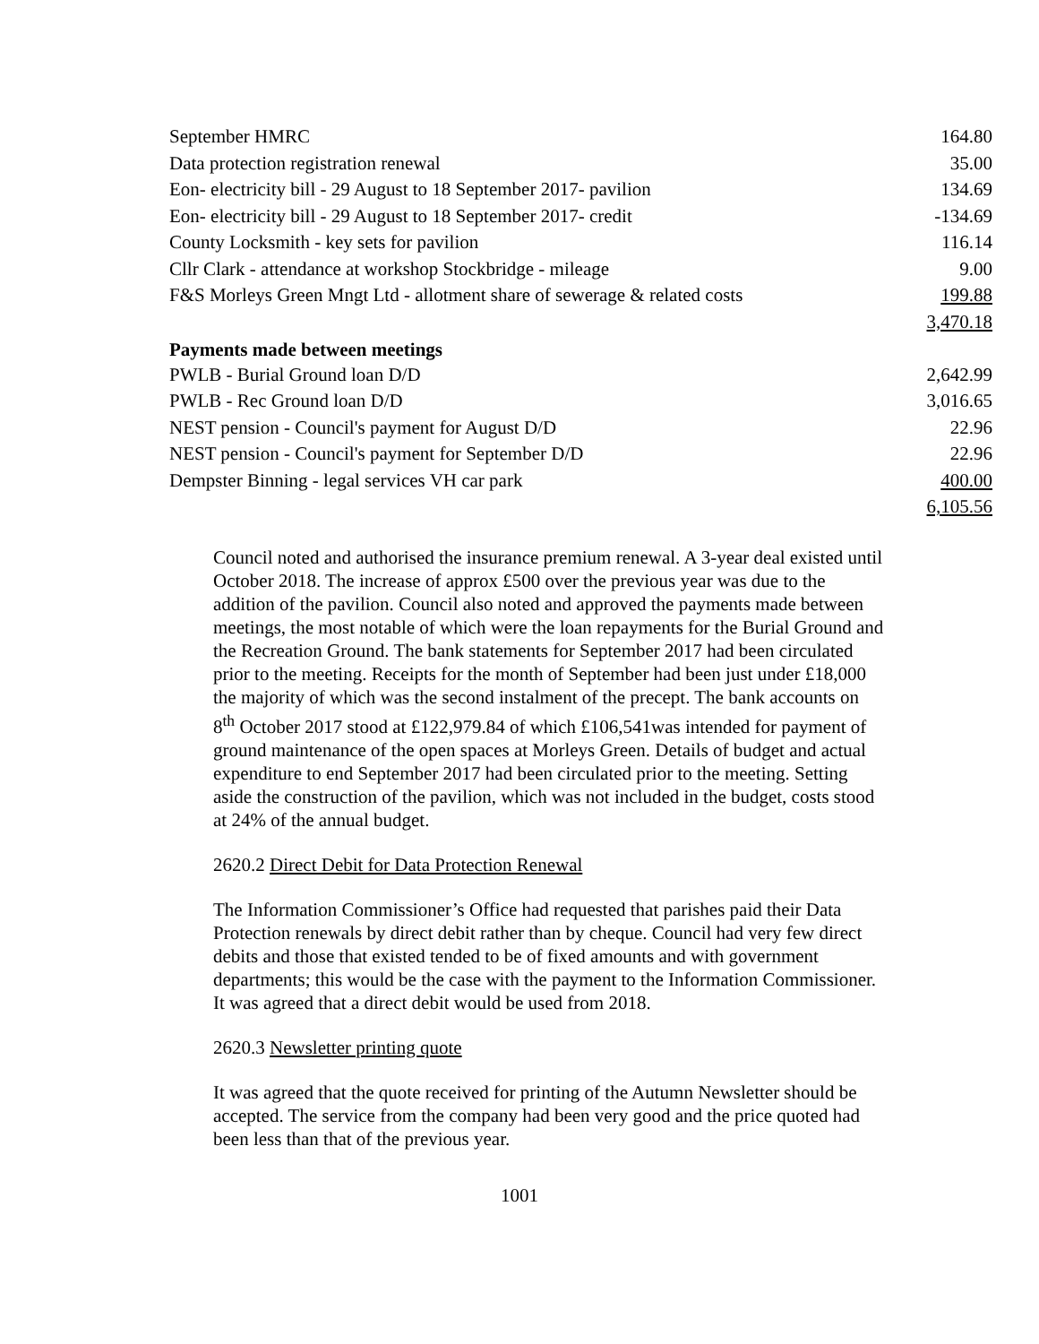| September HMRC | 164.80 |
| Data protection registration renewal | 35.00 |
| Eon- electricity bill - 29 August to 18 September 2017- pavilion | 134.69 |
| Eon- electricity bill - 29 August to 18 September 2017- credit | -134.69 |
| County Locksmith - key sets for pavilion | 116.14 |
| Cllr Clark - attendance at workshop Stockbridge - mileage | 9.00 |
| F&S Morleys Green Mngt Ltd - allotment share of sewerage & related costs | 199.88 |
| | 3,470.18 |
| Payments made between meetings | |
| PWLB - Burial Ground loan D/D | 2,642.99 |
| PWLB - Rec Ground loan D/D | 3,016.65 |
| NEST pension - Council's payment for August D/D | 22.96 |
| NEST pension - Council's payment for September D/D | 22.96 |
| Dempster Binning - legal services VH car park | 400.00 |
| | 6,105.56 |
Council noted and authorised the insurance premium renewal. A 3-year deal existed until October 2018. The increase of approx £500 over the previous year was due to the addition of the pavilion. Council also noted and approved the payments made between meetings, the most notable of which were the loan repayments for the Burial Ground and the Recreation Ground. The bank statements for September 2017 had been circulated prior to the meeting. Receipts for the month of September had been just under £18,000 the majority of which was the second instalment of the precept. The bank accounts on 8<sup>th</sup> October 2017 stood at £122,979.84 of which £106,541was intended for payment of ground maintenance of the open spaces at Morleys Green. Details of budget and actual expenditure to end September 2017 had been circulated prior to the meeting. Setting aside the construction of the pavilion, which was not included in the budget, costs stood at 24% of the annual budget.
2620.2 Direct Debit for Data Protection Renewal
The Information Commissioner’s Office had requested that parishes paid their Data Protection renewals by direct debit rather than by cheque. Council had very few direct debits and those that existed tended to be of fixed amounts and with government departments; this would be the case with the payment to the Information Commissioner. It was agreed that a direct debit would be used from 2018.
2620.3 Newsletter printing quote
It was agreed that the quote received for printing of the Autumn Newsletter should be accepted. The service from the company had been very good and the price quoted had been less than that of the previous year.
1001